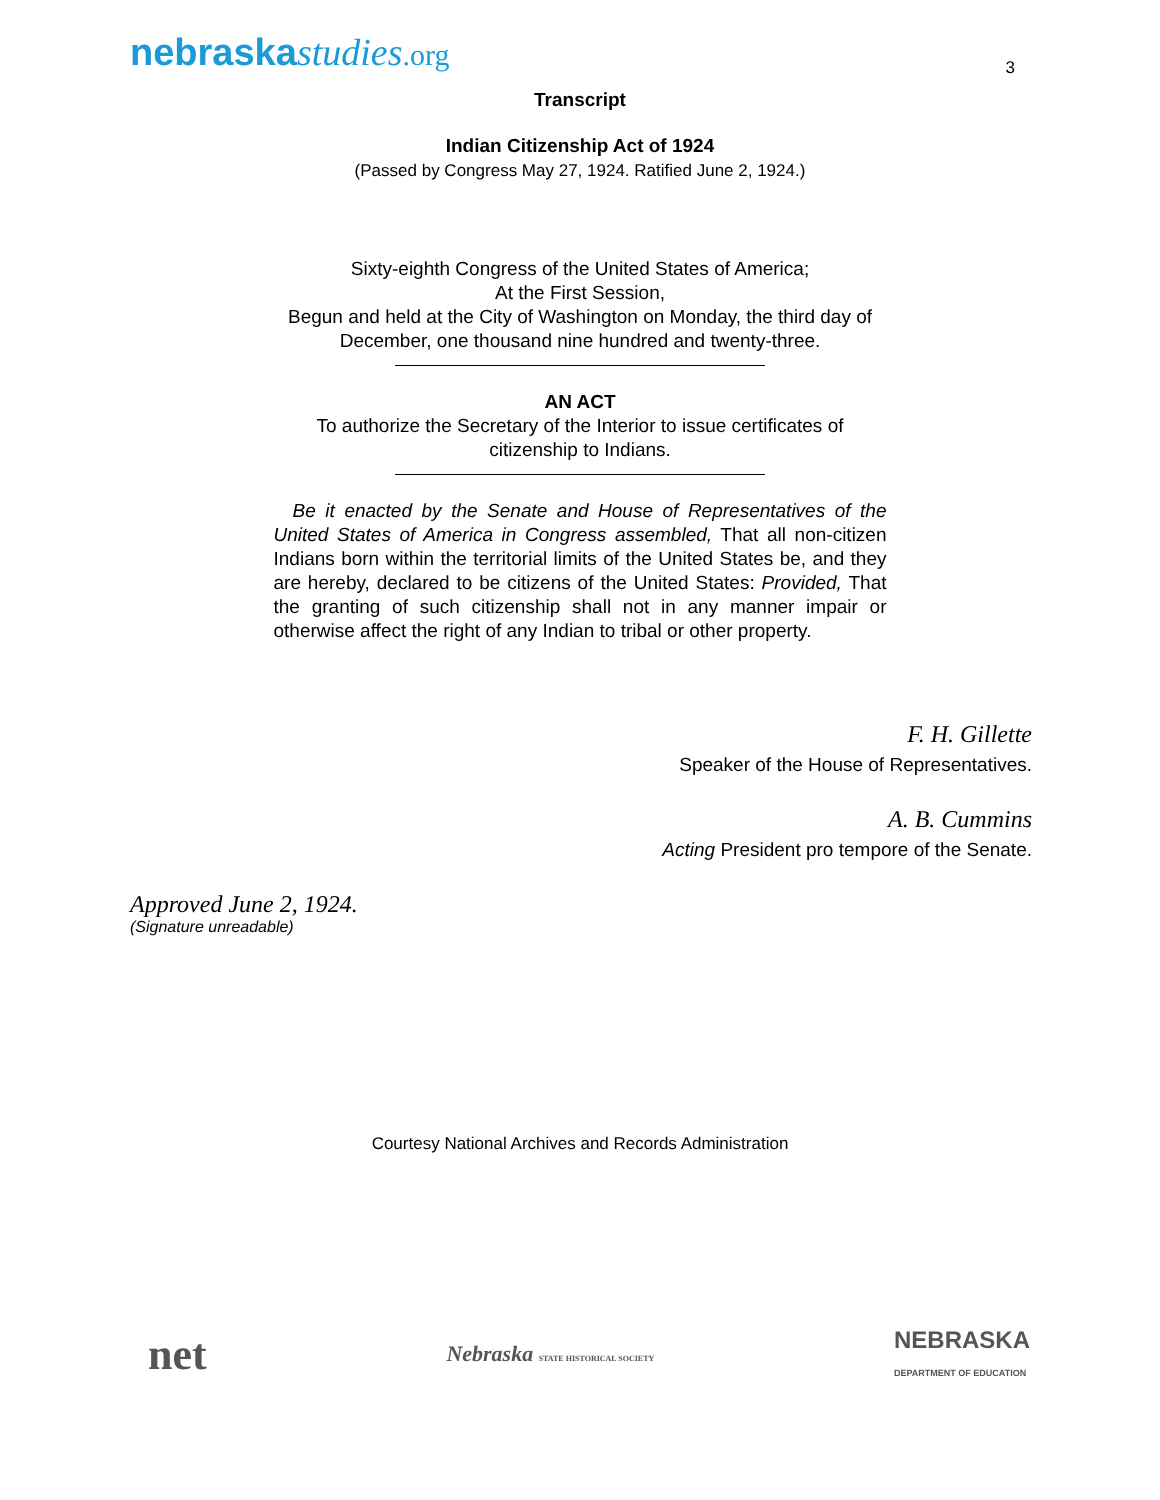nebraskastudies.org
3
Transcript
Indian Citizenship Act of 1924
(Passed by Congress May 27, 1924. Ratified June 2, 1924.)
Sixty-eighth Congress of the United States of America;
At the First Session,
Begun and held at the City of Washington on Monday, the third day of
December, one thousand nine hundred and twenty-three.
AN ACT
To authorize the Secretary of the Interior to issue certificates of
citizenship to Indians.
Be it enacted by the Senate and House of Representatives of the United States of America in Congress assembled, That all non-citizen Indians born within the territorial limits of the United States be, and they are hereby, declared to be citizens of the United States: Provided, That the granting of such citizenship shall not in any manner impair or otherwise affect the right of any Indian to tribal or other property.
F. H. Gillette
Speaker of the House of Representatives.
A. B. Cummins
Acting President pro tempore of the Senate.
Approved June 2, 1924.
(Signature unreadable)
Courtesy National Archives and Records Administration
net
Nebraska STATE HISTORICAL SOCIETY
NEBRASKA
DEPARTMENT OF EDUCATION